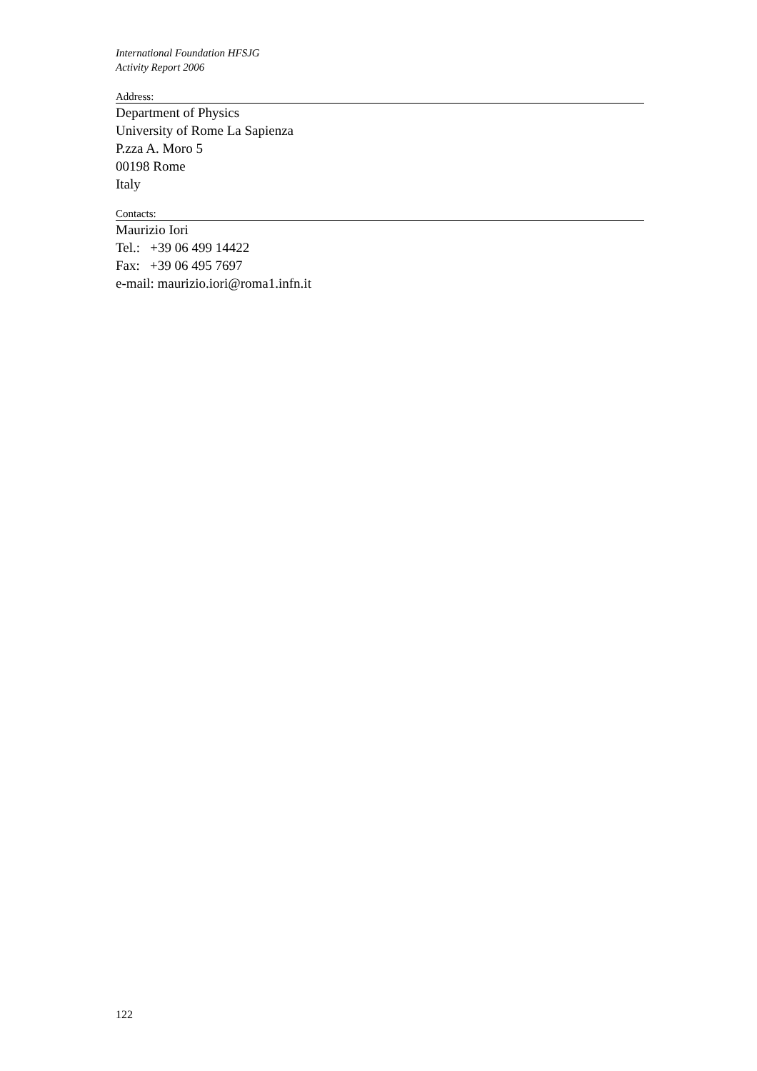International Foundation HFSJG
Activity Report 2006
Address:
Department of Physics
University of Rome La Sapienza
P.zza A. Moro 5
00198 Rome
Italy
Contacts:
Maurizio Iori
Tel.: +39 06 499 14422
Fax: +39 06 495 7697
e-mail: maurizio.iori@roma1.infn.it
122